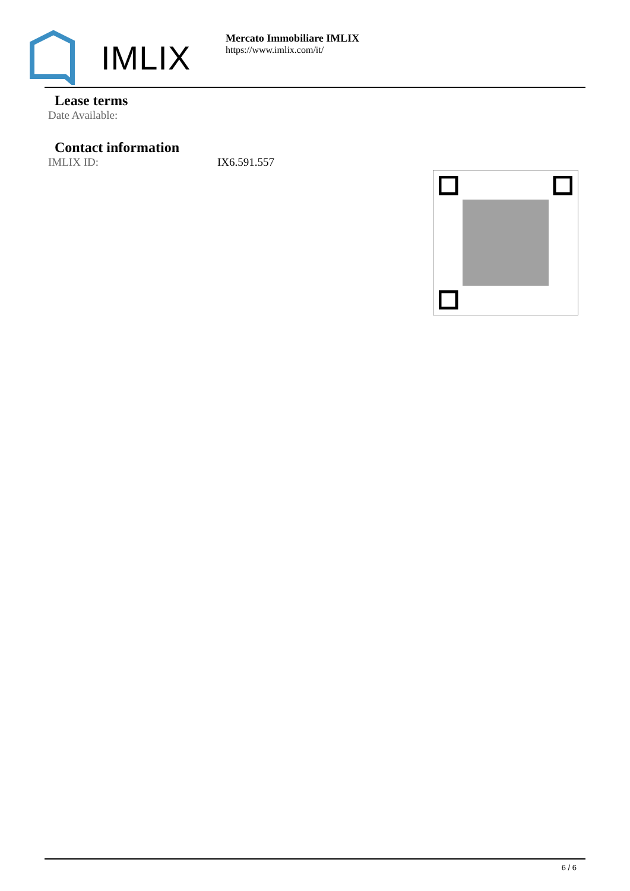IMLIX
Mercato Immobiliare IMLIX
https://www.imlix.com/it/
Lease terms
Date Available:
Contact information
IMLIX ID: IX6.591.557
6 / 6